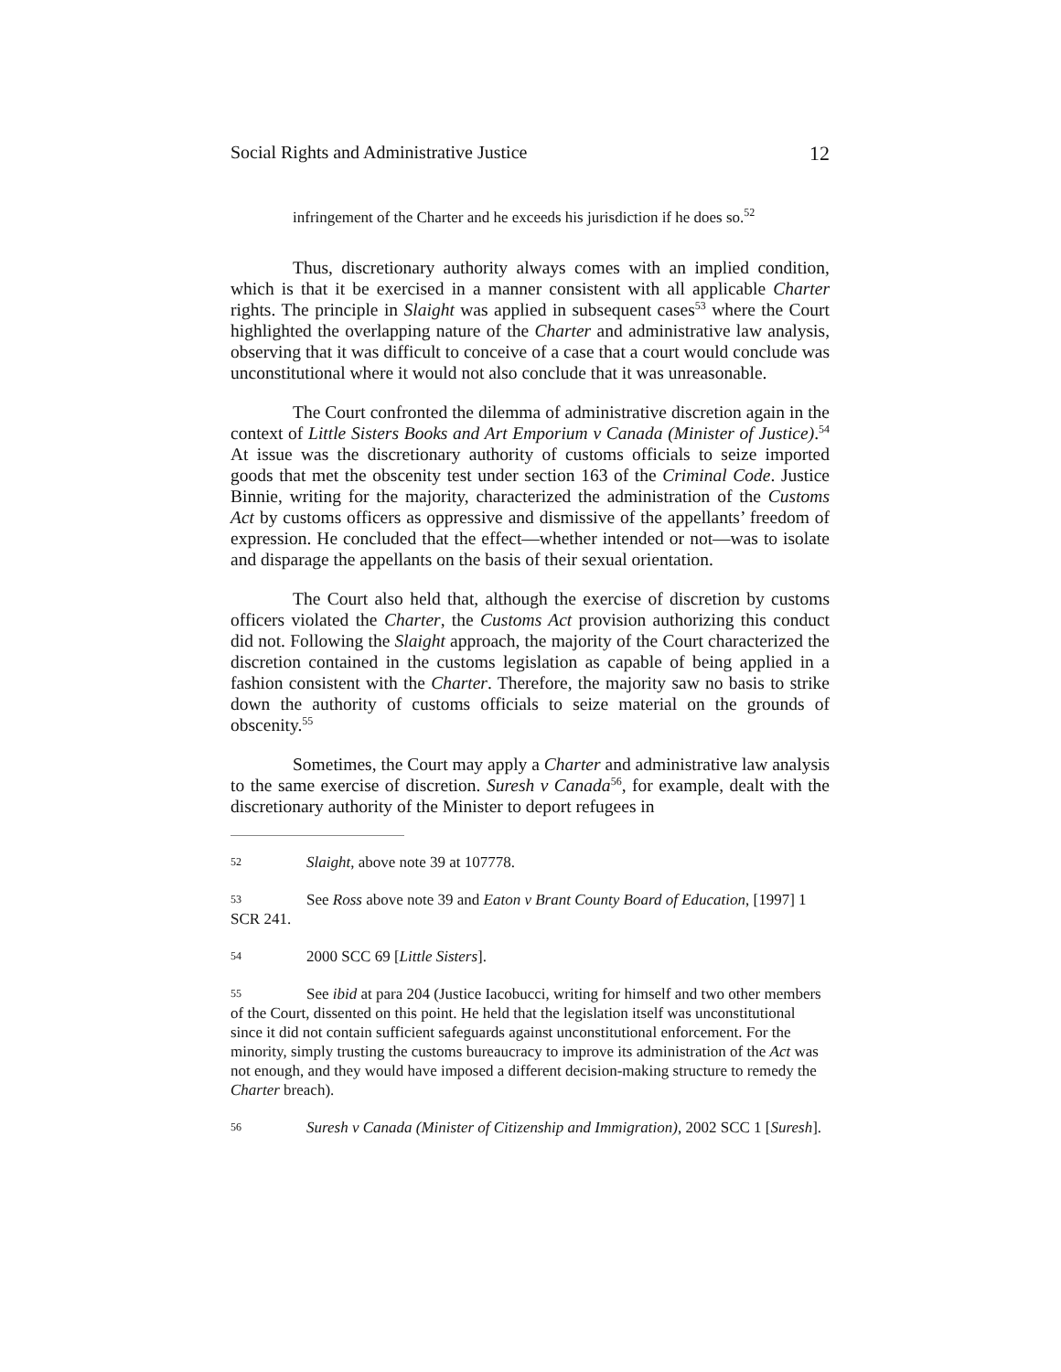Social Rights and Administrative Justice 12
infringement of the Charter and he exceeds his jurisdiction if he does so.<sup>52</sup>
Thus, discretionary authority always comes with an implied condition, which is that it be exercised in a manner consistent with all applicable Charter rights. The principle in Slaight was applied in subsequent cases<sup>53</sup> where the Court highlighted the overlapping nature of the Charter and administrative law analysis, observing that it was difficult to conceive of a case that a court would conclude was unconstitutional where it would not also conclude that it was unreasonable.
The Court confronted the dilemma of administrative discretion again in the context of Little Sisters Books and Art Emporium v Canada (Minister of Justice).<sup>54</sup> At issue was the discretionary authority of customs officials to seize imported goods that met the obscenity test under section 163 of the Criminal Code. Justice Binnie, writing for the majority, characterized the administration of the Customs Act by customs officers as oppressive and dismissive of the appellants’ freedom of expression. He concluded that the effect—whether intended or not—was to isolate and disparage the appellants on the basis of their sexual orientation.
The Court also held that, although the exercise of discretion by customs officers violated the Charter, the Customs Act provision authorizing this conduct did not. Following the Slaight approach, the majority of the Court characterized the discretion contained in the customs legislation as capable of being applied in a fashion consistent with the Charter. Therefore, the majority saw no basis to strike down the authority of customs officials to seize material on the grounds of obscenity.<sup>55</sup>
Sometimes, the Court may apply a Charter and administrative law analysis to the same exercise of discretion. Suresh v Canada<sup>56</sup>, for example, dealt with the discretionary authority of the Minister to deport refugees in
52 Slaight, above note 39 at 107778.
53 See Ross above note 39 and Eaton v Brant County Board of Education, [1997] 1 SCR 241.
54 2000 SCC 69 [Little Sisters].
55 See ibid at para 204 (Justice Iacobucci, writing for himself and two other members of the Court, dissented on this point. He held that the legislation itself was unconstitutional since it did not contain sufficient safeguards against unconstitutional enforcement. For the minority, simply trusting the customs bureaucracy to improve its administration of the Act was not enough, and they would have imposed a different decision-making structure to remedy the Charter breach).
56 Suresh v Canada (Minister of Citizenship and Immigration), 2002 SCC 1 [Suresh].